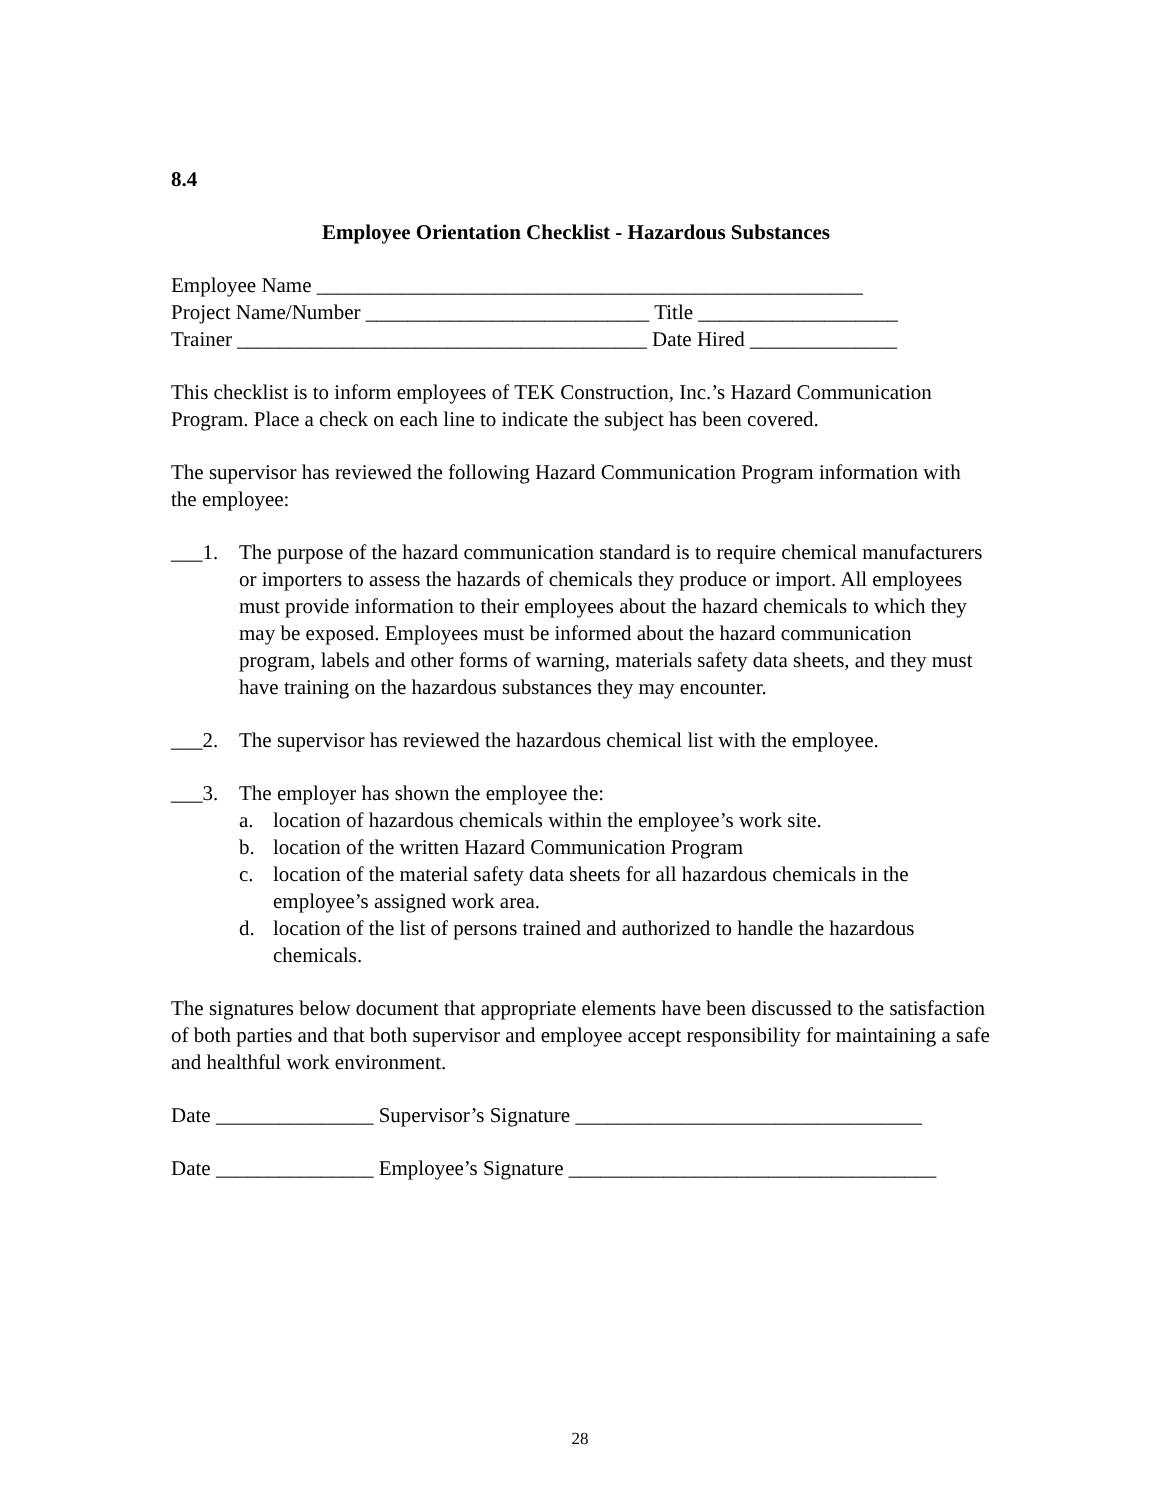8.4
Employee Orientation Checklist - Hazardous Substances
Employee Name ____________________________________________________
Project Name/Number ___________________________ Title ___________________
Trainer _______________________________________ Date Hired ______________
This checklist is to inform employees of TEK Construction, Inc.’s Hazard Communication Program. Place a check on each line to indicate the subject has been covered.
The supervisor has reviewed the following Hazard Communication Program information with the employee:
___1. The purpose of the hazard communication standard is to require chemical manufacturers or importers to assess the hazards of chemicals they produce or import. All employees must provide information to their employees about the hazard chemicals to which they may be exposed. Employees must be informed about the hazard communication program, labels and other forms of warning, materials safety data sheets, and they must have training on the hazardous substances they may encounter.
___2. The supervisor has reviewed the hazardous chemical list with the employee.
___3. The employer has shown the employee the:
a. location of hazardous chemicals within the employee’s work site.
b. location of the written Hazard Communication Program
c. location of the material safety data sheets for all hazardous chemicals in the employee’s assigned work area.
d. location of the list of persons trained and authorized to handle the hazardous chemicals.
The signatures below document that appropriate elements have been discussed to the satisfaction of both parties and that both supervisor and employee accept responsibility for maintaining a safe and healthful work environment.
Date _______________ Supervisor’s Signature _________________________________
Date _______________ Employee’s Signature ___________________________________
28